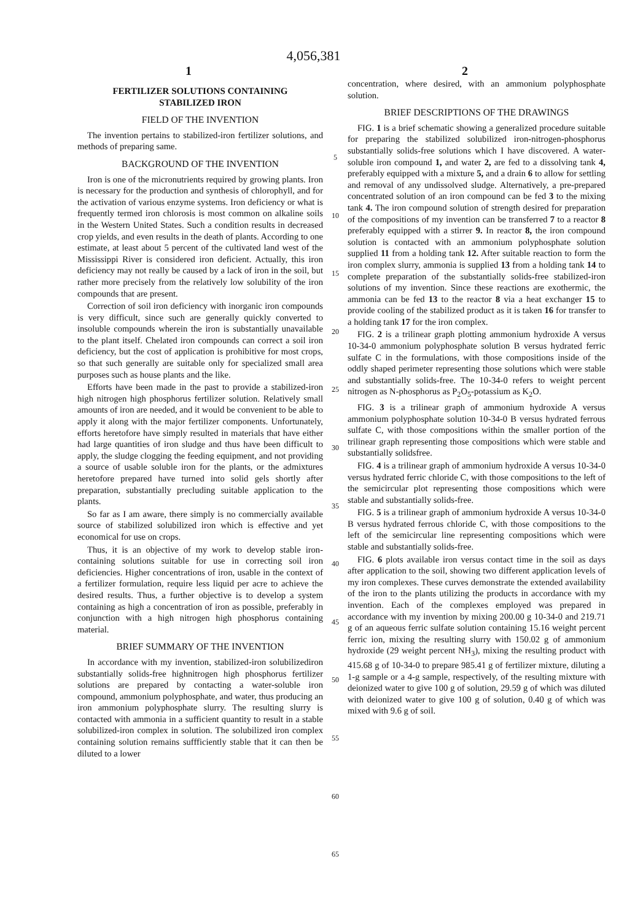4,056,381
1 2
FERTILIZER SOLUTIONS CONTAINING
STABILIZED IRON
FIELD OF THE INVENTION
The invention pertains to stabilized-iron fertilizer solutions, and methods of preparing same.
BACKGROUND OF THE INVENTION
Iron is one of the micronutrients required by growing plants. Iron is necessary for the production and synthesis of chlorophyll, and for the activation of various enzyme systems. Iron deficiency or what is frequently termed iron chlorosis is most common on alkaline soils in the Western United States. Such a condition results in decreased crop yields, and even results in the death of plants. According to one estimate, at least about 5 percent of the cultivated land west of the Mississippi River is considered iron deficient. Actually, this iron deficiency may not really be caused by a lack of iron in the soil, but rather more precisely from the relatively low solubility of the iron compounds that are present.
Correction of soil iron deficiency with inorganic iron compounds is very difficult, since such are generally quickly converted to insoluble compounds wherein the iron is substantially unavailable to the plant itself. Chelated iron compounds can correct a soil iron deficiency, but the cost of application is prohibitive for most crops, so that such generally are suitable only for specialized small area purposes such as house plants and the like.
Efforts have been made in the past to provide a stabilized-iron high nitrogen high phosphorus fertilizer solution. Relatively small amounts of iron are needed, and it would be convenient to be able to apply it along with the major fertilizer components. Unfortunately, efforts heretofore have simply resulted in materials that have either had large quantities of iron sludge and thus have been difficult to apply, the sludge clogging the feeding equipment, and not providing a source of usable soluble iron for the plants, or the admixtures heretofore prepared have turned into solid gels shortly after preparation, substantially precluding suitable application to the plants.
So far as I am aware, there simply is no commercially available source of stabilized solubilized iron which is effective and yet economical for use on crops.
Thus, it is an objective of my work to develop stable iron-containing solutions suitable for use in correcting soil iron deficiencies. Higher concentrations of iron, usable in the context of a fertilizer formulation, require less liquid per acre to achieve the desired results. Thus, a further objective is to develop a system containing as high a concentration of iron as possible, preferably in conjunction with a high nitrogen high phosphorus containing material.
BRIEF SUMMARY OF THE INVENTION
In accordance with my invention, stabilized-iron solubilizediron substantially solids-free highnitrogen high phosphorus fertilizer solutions are prepared by contacting a water-soluble iron compound, ammonium polyphosphate, and water, thus producing an iron ammonium polyphosphate slurry. The resulting slurry is contacted with ammonia in a sufficient quantity to result in a stable solubilized-iron complex in solution. The solubilized iron complex containing solution remains suffficiently stable that it can then be diluted to a lower
5
10
15
20
25
30
35
40
45
50
55
60
65
concentration, where desired, with an ammonium polyphosphate solution.
BRIEF DESCRIPTIONS OF THE DRAWINGS
FIG. 1 is a brief schematic showing a generalized procedure suitable for preparing the stabilized solubilized iron-nitrogen-phosphorus substantially solids-free solutions which I have discovered. A water-soluble iron compound 1, and water 2, are fed to a dissolving tank 4, preferably equipped with a mixture 5, and a drain 6 to allow for settling and removal of any undissolved sludge. Alternatively, a pre-prepared concentrated solution of an iron compound can be fed 3 to the mixing tank 4. The iron compound solution of strength desired for preparation of the compositions of my invention can be transferred 7 to a reactor 8 preferably equipped with a stirrer 9. In reactor 8, the iron compound solution is contacted with an ammonium polyphosphate solution supplied 11 from a holding tank 12. After suitable reaction to form the iron complex slurry, ammonia is supplied 13 from a holding tank 14 to complete preparation of the substantially solids-free stabilized-iron solutions of my invention. Since these reactions are exothermic, the ammonia can be fed 13 to the reactor 8 via a heat exchanger 15 to provide cooling of the stabilized product as it is taken 16 for transfer to a holding tank 17 for the iron complex.
FIG. 2 is a trilinear graph plotting ammonium hydroxide A versus 10-34-0 ammonium polyphosphate solution B versus hydrated ferric sulfate C in the formulations, with those compositions inside of the oddly shaped perimeter representing those solutions which were stable and substantially solids-free. The 10-34-0 refers to weight percent nitrogen as N-phosphorus as P<sub>2</sub>O<sub>5</sub>-potassium as K<sub>2</sub>O.
FIG. 3 is a trilinear graph of ammonium hydroxide A versus ammonium polyphosphate solution 10-34-0 B versus hydrated ferrous sulfate C, with those compositions within the smaller portion of the trilinear graph representing those compositions which were stable and substantially solidsfree.
FIG. 4 is a trilinear graph of ammonium hydroxide A versus 10-34-0 versus hydrated ferric chloride C, with those compositions to the left of the semicircular plot representing those compositions which were stable and substantially solids-free.
FIG. 5 is a trilinear graph of ammonium hydroxide A versus 10-34-0 B versus hydrated ferrous chloride C, with those compositions to the left of the semicircular line representing compositions which were stable and substantially solids-free.
FIG. 6 plots available iron versus contact time in the soil as days after application to the soil, showing two different application levels of my iron complexes. These curves demonstrate the extended availability of the iron to the plants utilizing the products in accordance with my invention. Each of the complexes employed was prepared in accordance with my invention by mixing 200.00 g 10-34-0 and 219.71 g of an aqueous ferric sulfate solution containing 15.16 weight percent ferric ion, mixing the resulting slurry with 150.02 g of ammonium hydroxide (29 weight percent NH<sub>3</sub>), mixing the resulting product with 415.68 g of 10-34-0 to prepare 985.41 g of fertilizer mixture, diluting a 1-g sample or a 4-g sample, respectively, of the resulting mixture with deionized water to give 100 g of solution, 29.59 g of which was diluted with deionized water to give 100 g of solution, 0.40 g of which was mixed with 9.6 g of soil.